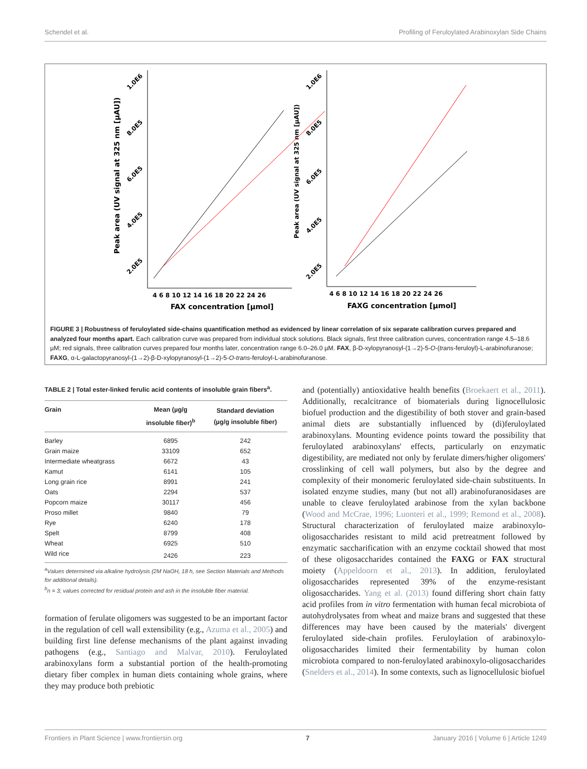Schendel et al. Profiling of Feruloylated Arabinoxylan Side Chains
4 6 8 10 12 14 16 18 20 22 24 26
FAX concentration [µmol]
4 6 8 10 12 14 16 18 20 22 24 26
FAXG concentration [µmol]
Peak area (UV signal at 325 nm [µAU])
Peak area (UV signal at 325 nm [µAU])
2.0E5
4.0E5
6.0E5
8.0E5
1.0E6
2.0E5
4.0E5
6.0E5
8.0E5
1.0E6
FIGURE 3 | Robustness of feruloylated side-chains quantification method as evidenced by linear correlation of six separate calibration curves prepared and analyzed four months apart. Each calibration curve was prepared from individual stock solutions. Black signals, first three calibration curves, concentration range 4.5–18.6 µM; red signals, three calibration curves prepared four months later, concentration range 6.0–26.0 µM. FAX, β-D-xylopyranosyl-(1→2)-5-O-(trans-feruloyl)-L-arabinofuranose; FAXG, α-L-galactopyranosyl-(1→2)-β-D-xylopyranosyl-(1→2)-5-O-trans-feruloyl-L-arabinofuranose.
TABLE 2 | Total ester-linked ferulic acid contents of insoluble grain fibers<sup>a</sup>.
| Grain | Mean (µg/g insoluble fiber)<sup>b</sup> | Standard deviation (µg/g insoluble fiber) |
| --- | --- | --- |
| Barley | 6895 | 242 |
| Grain maize | 33109 | 652 |
| Intermediate wheatgrass | 6672 | 43 |
| Kamut | 6141 | 105 |
| Long grain rice | 8991 | 241 |
| Oats | 2294 | 537 |
| Popcorn maize | 30117 | 456 |
| Proso millet | 9840 | 79 |
| Rye | 6240 | 178 |
| Spelt | 8799 | 408 |
| Wheat | 6925 | 510 |
| Wild rice | 2426 | 223 |
<sup>a</sup> Values determined via alkaline hydrolysis (2M NaOH, 18 h, see Section Materials and Methods for additional details).
<sup>b</sup> n = 3; values corrected for residual protein and ash in the insoluble fiber material.
formation of ferulate oligomers was suggested to be an important factor in the regulation of cell wall extensibility (e.g., Azuma et al., 2005) and building first line defense mechanisms of the plant against invading pathogens (e.g., Santiago and Malvar, 2010). Feruloylated arabinoxylans form a substantial portion of the health-promoting dietary fiber complex in human diets containing whole grains, where they may produce both prebiotic
and (potentially) antioxidative health benefits (Broekaert et al., 2011). Additionally, recalcitrance of biomaterials during lignocellulosic biofuel production and the digestibility of both stover and grain-based animal diets are substantially influenced by (di)feruloylated arabinoxylans. Mounting evidence points toward the possibility that feruloylated arabinoxylans' effects, particularly on enzymatic digestibility, are mediated not only by ferulate dimers/higher oligomers' crosslinking of cell wall polymers, but also by the degree and complexity of their monomeric feruloylated side-chain substituents. In isolated enzyme studies, many (but not all) arabinofuranosidases are unable to cleave feruloylated arabinose from the xylan backbone (Wood and McCrae, 1996; Luonteri et al., 1999; Remond et al., 2008). Structural characterization of feruloylated maize arabinoxylo-oligosaccharides resistant to mild acid pretreatment followed by enzymatic saccharification with an enzyme cocktail showed that most of these oligosaccharides contained the FAXG or FAX structural moiety (Appeldoorn et al., 2013). In addition, feruloylated oligosaccharides represented 39% of the enzyme-resistant oligosaccharides. Yang et al. (2013) found differing short chain fatty acid profiles from in vitro fermentation with human fecal microbiota of autohydrolysates from wheat and maize brans and suggested that these differences may have been caused by the materials' divergent feruloylated side-chain profiles. Feruloylation of arabinoxylo-oligosaccharides limited their fermentability by human colon microbiota compared to non-feruloylated arabinoxylo-oligosaccharides (Snelders et al., 2014). In some contexts, such as lignocellulosic biofuel
Frontiers in Plant Science | www.frontiersin.org 7 January 2016 | Volume 6 | Article 1249